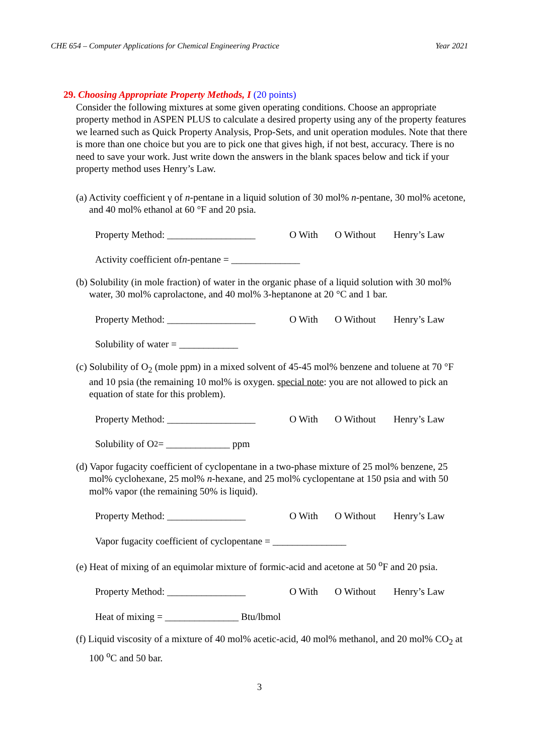CHE 654 – Computer Applications for Chemical Engineering Practice Year 2021
29. Choosing Appropriate Property Methods, I (20 points)
Consider the following mixtures at some given operating conditions. Choose an appropriate property method in ASPEN PLUS to calculate a desired property using any of the property features we learned such as Quick Property Analysis, Prop-Sets, and unit operation modules. Note that there is more than one choice but you are to pick one that gives high, if not best, accuracy. There is no need to save your work. Just write down the answers in the blank spaces below and tick if your property method uses Henry’s Law.
(a) Activity coefficient γ of n-pentane in a liquid solution of 30 mol% n-pentane, 30 mol% acetone, and 40 mol% ethanol at 60 °F and 20 psia.
Property Method: __________________ O With O Without Henry’s Law
Activity coefficient of n -pentane = ______________
(b) Solubility (in mole fraction) of water in the organic phase of a liquid solution with 30 mol% water, 30 mol% caprolactone, and 40 mol% 3-heptanone at 20 °C and 1 bar.
Property Method: __________________ O With O Without Henry’s Law
Solubility of water = ____________
(c) Solubility of O<sub>2</sub> (mole ppm) in a mixed solvent of 45-45 mol% benzene and toluene at 70 °F and 10 psia (the remaining 10 mol% is oxygen. special note: you are not allowed to pick an equation of state for this problem).
Property Method: __________________ O With O Without Henry’s Law
Solubility of O<sub>2</sub> = _____________ ppm
(d) Vapor fugacity coefficient of cyclopentane in a two-phase mixture of 25 mol% benzene, 25 mol% cyclohexane, 25 mol% n-hexane, and 25 mol% cyclopentane at 150 psia and with 50 mol% vapor (the remaining 50% is liquid).
Property Method: ________________ O With O Without Henry’s Law
Vapor fugacity coefficient of cyclopentane = _______________
(e) Heat of mixing of an equimolar mixture of formic-acid and acetone at 50 <sup>o</sup>F and 20 psia.
Property Method: ________________ O With O Without Henry’s Law
Heat of mixing = _______________ Btu/lbmol
(f) Liquid viscosity of a mixture of 40 mol% acetic-acid, 40 mol% methanol, and 20 mol% CO<sub>2</sub> at 100 <sup>o</sup>C and 50 bar.
3